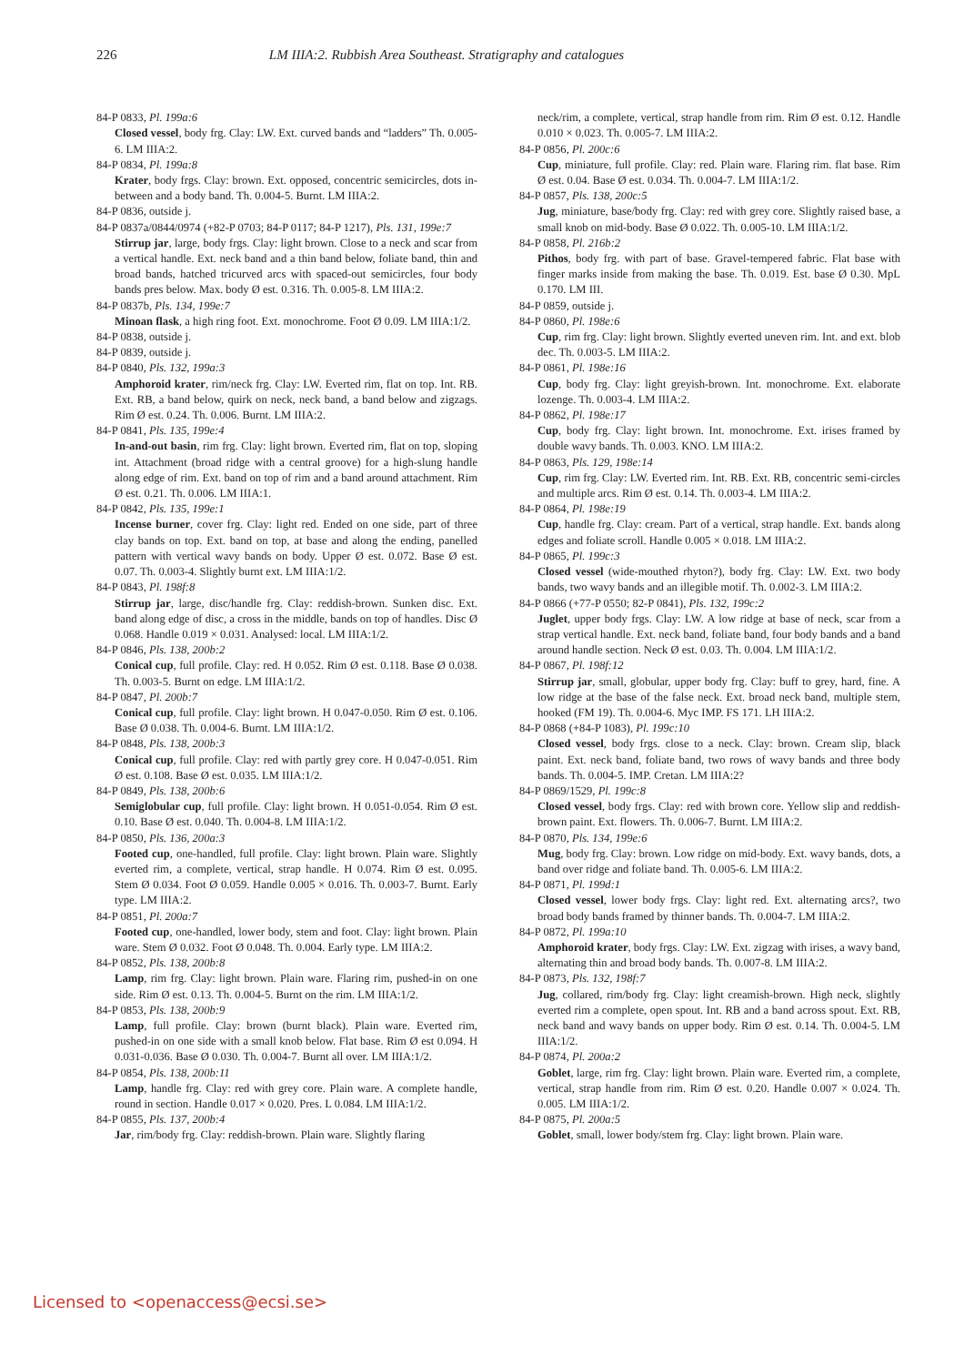226 LM IIIA:2. Rubbish Area Southeast. Stratigraphy and catalogues
84-P 0833, Pl. 199a:6
Closed vessel, body frg. Clay: LW. Ext. curved bands and “ladders” Th. 0.005-6. LM IIIA:2.
84-P 0834, Pl. 199a:8
Krater, body frgs. Clay: brown. Ext. opposed, concentric semicircles, dots in-between and a body band. Th. 0.004-5. Burnt. LM IIIA:2.
84-P 0836, outside j.
84-P 0837a/0844/0974 (+82-P 0703; 84-P 0117; 84-P 1217), Pls. 131, 199e:7
Stirrup jar, large, body frgs. Clay: light brown. Close to a neck and scar from a vertical handle. Ext. neck band and a thin band below, foliate band, thin and broad bands, hatched tricurved arcs with spaced-out semicircles, four body bands pres below. Max. body Ø est. 0.316. Th. 0.005-8. LM IIIA:2.
84-P 0837b, Pls. 134, 199e:7
Minoan flask, a high ring foot. Ext. monochrome. Foot Ø 0.09. LM IIIA:1/2.
84-P 0838, outside j.
84-P 0839, outside j.
84-P 0840, Pls. 132, 199a:3
Amphoroid krater, rim/neck frg. Clay: LW. Everted rim, flat on top. Int. RB. Ext. RB, a band below, quirk on neck, neck band, a band below and zigzags. Rim Ø est. 0.24. Th. 0.006. Burnt. LM IIIA:2.
84-P 0841, Pls. 135, 199e:4
In-and-out basin, rim frg. Clay: light brown. Everted rim, flat on top, sloping int. Attachment (broad ridge with a central groove) for a high-slung handle along edge of rim. Ext. band on top of rim and a band around attachment. Rim Ø est. 0.21. Th. 0.006. LM IIIA:1.
84-P 0842, Pls. 135, 199e:1
Incense burner, cover frg. Clay: light red. Ended on one side, part of three clay bands on top. Ext. band on top, at base and along the ending, panelled pattern with vertical wavy bands on body. Upper Ø est. 0.072. Base Ø est. 0.07. Th. 0.003-4. Slightly burnt ext. LM IIIA:1/2.
84-P 0843, Pl. 198f:8
Stirrup jar, large, disc/handle frg. Clay: reddish-brown. Sunken disc. Ext. band along edge of disc, a cross in the middle, bands on top of handles. Disc Ø 0.068. Handle 0.019 × 0.031. Analysed: local. LM IIIA:1/2.
84-P 0846, Pls. 138, 200b:2
Conical cup, full profile. Clay: red. H 0.052. Rim Ø est. 0.118. Base Ø 0.038. Th. 0.003-5. Burnt on edge. LM IIIA:1/2.
84-P 0847, Pl. 200b:7
Conical cup, full profile. Clay: light brown. H 0.047-0.050. Rim Ø est. 0.106. Base Ø 0.038. Th. 0.004-6. Burnt. LM IIIA:1/2.
84-P 0848, Pls. 138, 200b:3
Conical cup, full profile. Clay: red with partly grey core. H 0.047-0.051. Rim Ø est. 0.108. Base Ø est. 0.035. LM IIIA:1/2.
84-P 0849, Pls. 138, 200b:6
Semiglobular cup, full profile. Clay: light brown. H 0.051-0.054. Rim Ø est. 0.10. Base Ø est. 0.040. Th. 0.004-8. LM IIIA:1/2.
84-P 0850, Pls. 136, 200a:3
Footed cup, one-handled, full profile. Clay: light brown. Plain ware. Slightly everted rim, a complete, vertical, strap handle. H 0.074. Rim Ø est. 0.095. Stem Ø 0.034. Foot Ø 0.059. Handle 0.005 × 0.016. Th. 0.003-7. Burnt. Early type. LM IIIA:2.
84-P 0851, Pl. 200a:7
Footed cup, one-handled, lower body, stem and foot. Clay: light brown. Plain ware. Stem Ø 0.032. Foot Ø 0.048. Th. 0.004. Early type. LM IIIA:2.
84-P 0852, Pls. 138, 200b:8
Lamp, rim frg. Clay: light brown. Plain ware. Flaring rim, pushed-in on one side. Rim Ø est. 0.13. Th. 0.004-5. Burnt on the rim. LM IIIA:1/2.
84-P 0853, Pls. 138, 200b:9
Lamp, full profile. Clay: brown (burnt black). Plain ware. Everted rim, pushed-in on one side with a small knob below. Flat base. Rim Ø est 0.094. H 0.031-0.036. Base Ø 0.030. Th. 0.004-7. Burnt all over. LM IIIA:1/2.
84-P 0854, Pls. 138, 200b:11
Lamp, handle frg. Clay: red with grey core. Plain ware. A complete handle, round in section. Handle 0.017 × 0.020. Pres. L 0.084. LM IIIA:1/2.
84-P 0855, Pls. 137, 200b:4
Jar, rim/body frg. Clay: reddish-brown. Plain ware. Slightly flaring
neck/rim, a complete, vertical, strap handle from rim. Rim Ø est. 0.12. Handle 0.010 × 0.023. Th. 0.005-7. LM IIIA:2.
84-P 0856, Pl. 200c:6
Cup, miniature, full profile. Clay: red. Plain ware. Flaring rim. flat base. Rim Ø est. 0.04. Base Ø est. 0.034. Th. 0.004-7. LM IIIA:1/2.
84-P 0857, Pls. 138, 200c:5
Jug, miniature, base/body frg. Clay: red with grey core. Slightly raised base, a small knob on mid-body. Base Ø 0.022. Th. 0.005-10. LM IIIA:1/2.
84-P 0858, Pl. 216b:2
Pithos, body frg. with part of base. Gravel-tempered fabric. Flat base with finger marks inside from making the base. Th. 0.019. Est. base Ø 0.30. MpL 0.170. LM III.
84-P 0859, outside j.
84-P 0860, Pl. 198e:6
Cup, rim frg. Clay: light brown. Slightly everted uneven rim. Int. and ext. blob dec. Th. 0.003-5. LM IIIA:2.
84-P 0861, Pl. 198e:16
Cup, body frg. Clay: light greyish-brown. Int. monochrome. Ext. elaborate lozenge. Th. 0.003-4. LM IIIA:2.
84-P 0862, Pl. 198e:17
Cup, body frg. Clay: light brown. Int. monochrome. Ext. irises framed by double wavy bands. Th. 0.003. KNO. LM IIIA:2.
84-P 0863, Pls. 129, 198e:14
Cup, rim frg. Clay: LW. Everted rim. Int. RB. Ext. RB, concentric semi-circles and multiple arcs. Rim Ø est. 0.14. Th. 0.003-4. LM IIIA:2.
84-P 0864, Pl. 198e:19
Cup, handle frg. Clay: cream. Part of a vertical, strap handle. Ext. bands along edges and foliate scroll. Handle 0.005 × 0.018. LM IIIA:2.
84-P 0865, Pl. 199c:3
Closed vessel (wide-mouthed rhyton?), body frg. Clay: LW. Ext. two body bands, two wavy bands and an illegible motif. Th. 0.002-3. LM IIIA:2.
84-P 0866 (+77-P 0550; 82-P 0841), Pls. 132, 199c:2
Juglet, upper body frgs. Clay: LW. A low ridge at base of neck, scar from a strap vertical handle. Ext. neck band, foliate band, four body bands and a band around handle section. Neck Ø est. 0.03. Th. 0.004. LM IIIA:1/2.
84-P 0867, Pl. 198f:12
Stirrup jar, small, globular, upper body frg. Clay: buff to grey, hard, fine. A low ridge at the base of the false neck. Ext. broad neck band, multiple stem, hooked (FM 19). Th. 0.004-6. Myc IMP. FS 171. LH IIIA:2.
84-P 0868 (+84-P 1083), Pl. 199c:10
Closed vessel, body frgs. close to a neck. Clay: brown. Cream slip, black paint. Ext. neck band, foliate band, two rows of wavy bands and three body bands. Th. 0.004-5. IMP. Cretan. LM IIIA:2?
84-P 0869/1529, Pl. 199c:8
Closed vessel, body frgs. Clay: red with brown core. Yellow slip and reddish-brown paint. Ext. flowers. Th. 0.006-7. Burnt. LM IIIA:2.
84-P 0870, Pls. 134, 199e:6
Mug, body frg. Clay: brown. Low ridge on mid-body. Ext. wavy bands, dots, a band over ridge and foliate band. Th. 0.005-6. LM IIIA:2.
84-P 0871, Pl. 199d:1
Closed vessel, lower body frgs. Clay: light red. Ext. alternating arcs?, two broad body bands framed by thinner bands. Th. 0.004-7. LM IIIA:2.
84-P 0872, Pl. 199a:10
Amphoroid krater, body frgs. Clay: LW. Ext. zigzag with irises, a wavy band, alternating thin and broad body bands. Th. 0.007-8. LM IIIA:2.
84-P 0873, Pls. 132, 198f:7
Jug, collared, rim/body frg. Clay: light creamish-brown. High neck, slightly everted rim a complete, open spout. Int. RB and a band across spout. Ext. RB, neck band and wavy bands on upper body. Rim Ø est. 0.14. Th. 0.004-5. LM IIIA:1/2.
84-P 0874, Pl. 200a:2
Goblet, large, rim frg. Clay: light brown. Plain ware. Everted rim, a complete, vertical, strap handle from rim. Rim Ø est. 0.20. Handle 0.007 × 0.024. Th. 0.005. LM IIIA:1/2.
84-P 0875, Pl. 200a:5
Goblet, small, lower body/stem frg. Clay: light brown. Plain ware.
Licensed to <openaccess@ecsi.se>